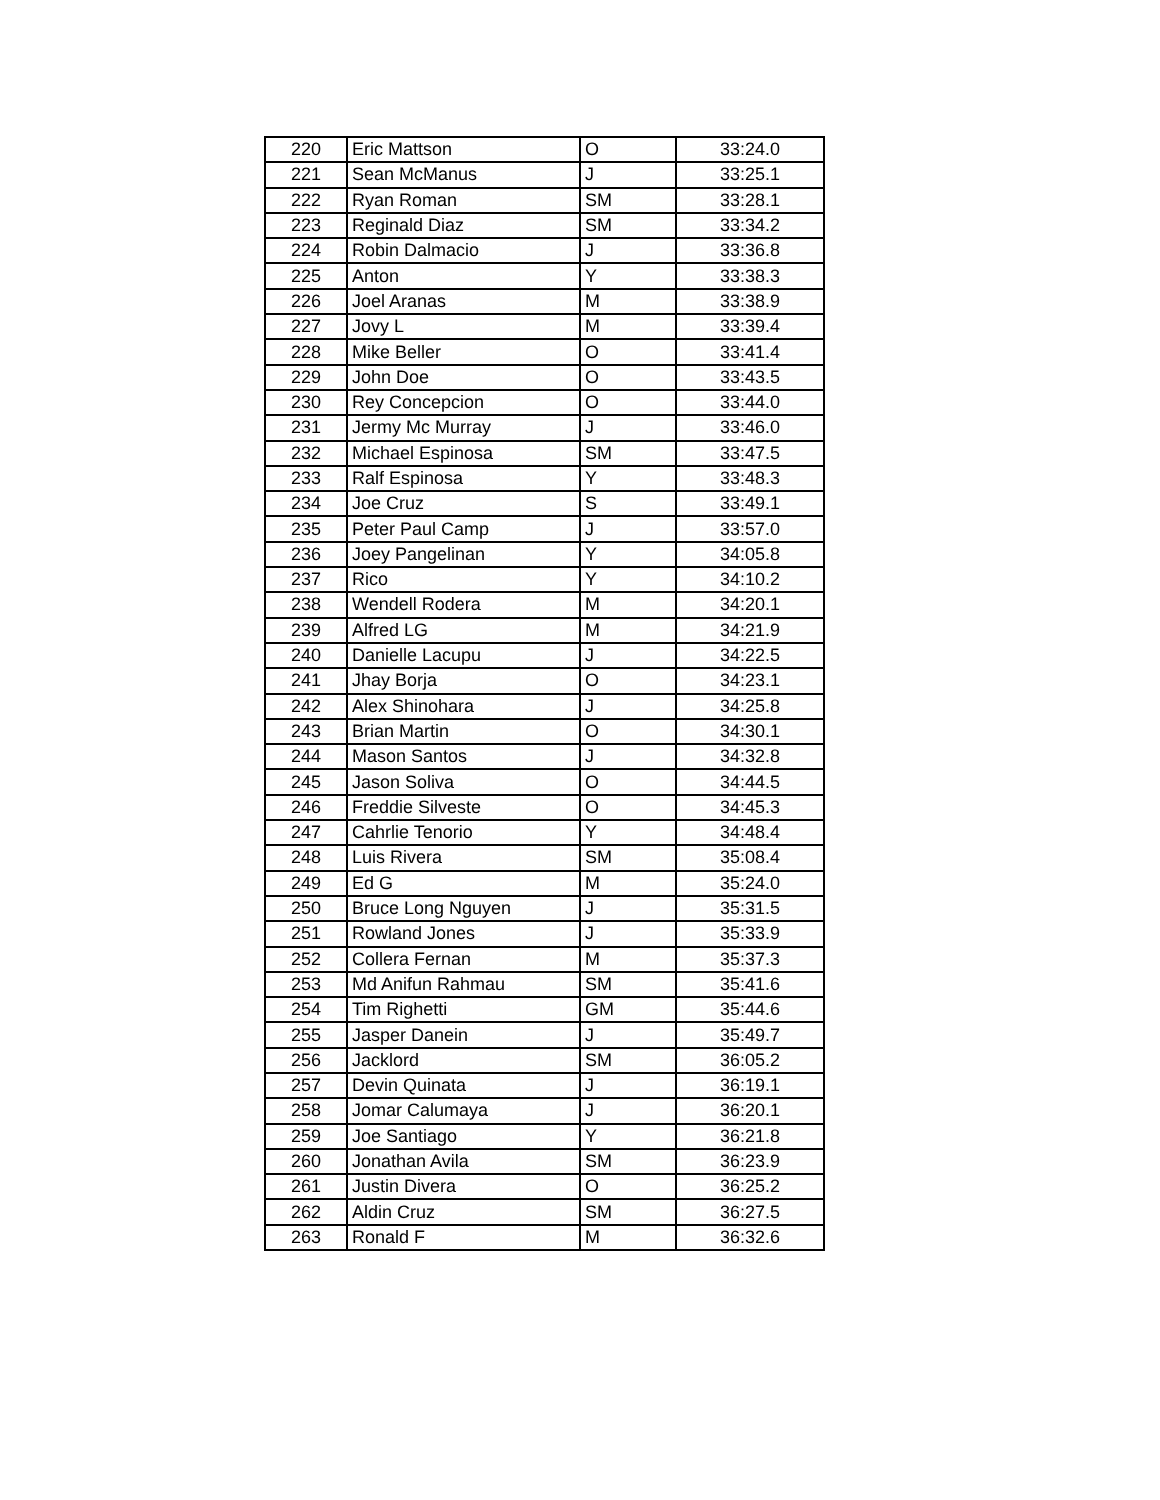| 220 | Eric Mattson | O | 33:24.0 |
| 221 | Sean McManus | J | 33:25.1 |
| 222 | Ryan Roman | SM | 33:28.1 |
| 223 | Reginald Diaz | SM | 33:34.2 |
| 224 | Robin Dalmacio | J | 33:36.8 |
| 225 | Anton | Y | 33:38.3 |
| 226 | Joel Aranas | M | 33:38.9 |
| 227 | Jovy L | M | 33:39.4 |
| 228 | Mike Beller | O | 33:41.4 |
| 229 | John Doe | O | 33:43.5 |
| 230 | Rey Concepcion | O | 33:44.0 |
| 231 | Jermy Mc Murray | J | 33:46.0 |
| 232 | Michael Espinosa | SM | 33:47.5 |
| 233 | Ralf Espinosa | Y | 33:48.3 |
| 234 | Joe Cruz | S | 33:49.1 |
| 235 | Peter Paul Camp | J | 33:57.0 |
| 236 | Joey Pangelinan | Y | 34:05.8 |
| 237 | Rico | Y | 34:10.2 |
| 238 | Wendell Rodera | M | 34:20.1 |
| 239 | Alfred LG | M | 34:21.9 |
| 240 | Danielle Lacupu | J | 34:22.5 |
| 241 | Jhay Borja | O | 34:23.1 |
| 242 | Alex Shinohara | J | 34:25.8 |
| 243 | Brian Martin | O | 34:30.1 |
| 244 | Mason Santos | J | 34:32.8 |
| 245 | Jason Soliva | O | 34:44.5 |
| 246 | Freddie Silveste | O | 34:45.3 |
| 247 | Cahrlie Tenorio | Y | 34:48.4 |
| 248 | Luis Rivera | SM | 35:08.4 |
| 249 | Ed G | M | 35:24.0 |
| 250 | Bruce Long Nguyen | J | 35:31.5 |
| 251 | Rowland Jones | J | 35:33.9 |
| 252 | Collera Fernan | M | 35:37.3 |
| 253 | Md Anifun Rahmau | SM | 35:41.6 |
| 254 | Tim Righetti | GM | 35:44.6 |
| 255 | Jasper Danein | J | 35:49.7 |
| 256 | Jacklord | SM | 36:05.2 |
| 257 | Devin Quinata | J | 36:19.1 |
| 258 | Jomar Calumaya | J | 36:20.1 |
| 259 | Joe Santiago | Y | 36:21.8 |
| 260 | Jonathan Avila | SM | 36:23.9 |
| 261 | Justin Divera | O | 36:25.2 |
| 262 | Aldin Cruz | SM | 36:27.5 |
| 263 | Ronald F | M | 36:32.6 |